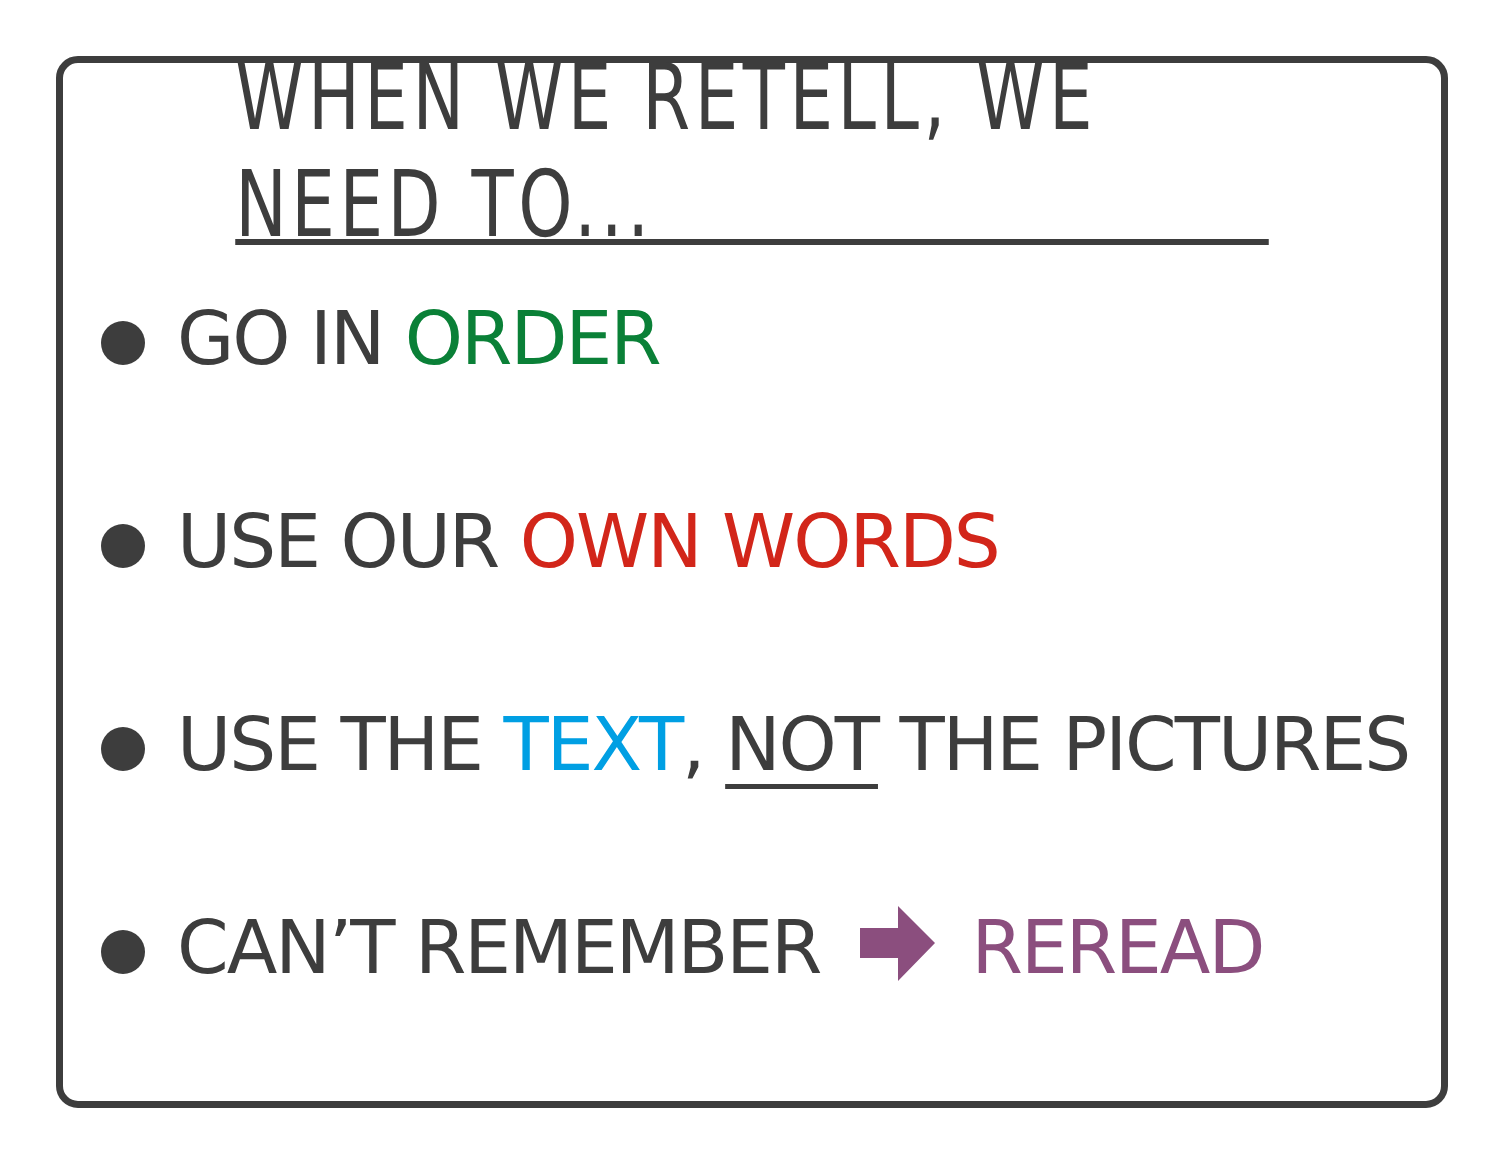WHEN WE RETELL, WE NEED TO...
GO IN ORDER
USE OUR OWN WORDS
USE THE TEXT, NOT THE PICTURES
CAN’T REMEMBERREREAD